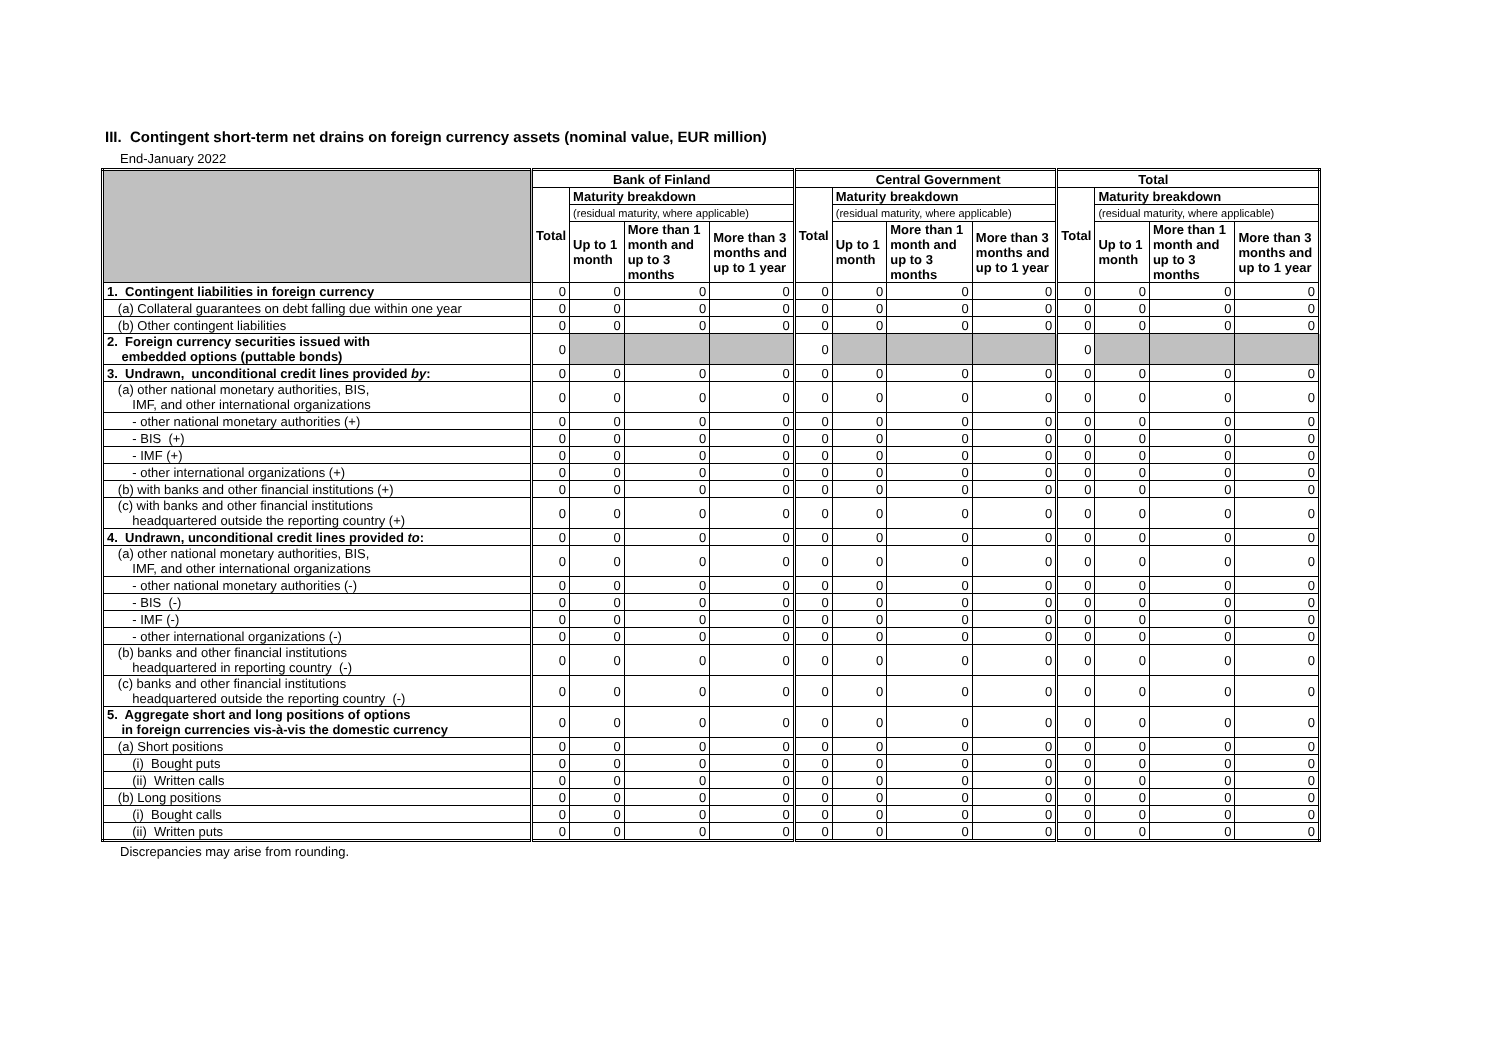III. Contingent short-term net drains on foreign currency assets (nominal value, EUR million)
End-January 2022
| | Bank of Finland | | | | Central Government | | | | Total | | | |
| --- | --- | --- | --- | --- | --- | --- | --- | --- | --- | --- | --- | --- |
| | Total | Maturity breakdown | | | Total | Maturity breakdown | | | Total | Maturity breakdown | | |
| | | (residual maturity, where applicable) | | | | (residual maturity, where applicable) | | | | (residual maturity, where applicable) | | |
| | | Up to 1 month | More than 1 month and up to 3 months | More than 3 months and up to 1 year | | Up to 1 month | More than 1 month and up to 3 months | More than 3 months and up to 1 year | | Up to 1 month | More than 1 month and up to 3 months | More than 3 months and up to 1 year |
| 1. Contingent liabilities in foreign currency | 0 | 0 | 0 | 0 | 0 | 0 | 0 | 0 | 0 | 0 | 0 | 0 |
| (a) Collateral guarantees on debt falling due within one year | 0 | 0 | 0 | 0 | 0 | 0 | 0 | 0 | 0 | 0 | 0 | 0 |
| (b) Other contingent liabilities | 0 | 0 | 0 | 0 | 0 | 0 | 0 | 0 | 0 | 0 | 0 | 0 |
| 2. Foreign currency securities issued with embedded options (puttable bonds) | 0 | | | | 0 | | | | 0 | | | |
| 3. Undrawn, unconditional credit lines provided by : | 0 | 0 | 0 | 0 | 0 | 0 | 0 | 0 | 0 | 0 | 0 | 0 |
| (a) other national monetary authorities, BIS, IMF, and other international organizations | 0 | 0 | 0 | 0 | 0 | 0 | 0 | 0 | 0 | 0 | 0 | 0 |
| - other national monetary authorities (+) | 0 | 0 | 0 | 0 | 0 | 0 | 0 | 0 | 0 | 0 | 0 | 0 |
| - BIS (+) | 0 | 0 | 0 | 0 | 0 | 0 | 0 | 0 | 0 | 0 | 0 | 0 |
| - IMF (+) | 0 | 0 | 0 | 0 | 0 | 0 | 0 | 0 | 0 | 0 | 0 | 0 |
| - other international organizations (+) | 0 | 0 | 0 | 0 | 0 | 0 | 0 | 0 | 0 | 0 | 0 | 0 |
| (b) with banks and other financial institutions (+) | 0 | 0 | 0 | 0 | 0 | 0 | 0 | 0 | 0 | 0 | 0 | 0 |
| (c) with banks and other financial institutions headquartered outside the reporting country (+) | 0 | 0 | 0 | 0 | 0 | 0 | 0 | 0 | 0 | 0 | 0 | 0 |
| 4. Undrawn, unconditional credit lines provided to : | 0 | 0 | 0 | 0 | 0 | 0 | 0 | 0 | 0 | 0 | 0 | 0 |
| (a) other national monetary authorities, BIS, IMF, and other international organizations | 0 | 0 | 0 | 0 | 0 | 0 | 0 | 0 | 0 | 0 | 0 | 0 |
| - other national monetary authorities (-) | 0 | 0 | 0 | 0 | 0 | 0 | 0 | 0 | 0 | 0 | 0 | 0 |
| - BIS (-) | 0 | 0 | 0 | 0 | 0 | 0 | 0 | 0 | 0 | 0 | 0 | 0 |
| - IMF (-) | 0 | 0 | 0 | 0 | 0 | 0 | 0 | 0 | 0 | 0 | 0 | 0 |
| - other international organizations (-) | 0 | 0 | 0 | 0 | 0 | 0 | 0 | 0 | 0 | 0 | 0 | 0 |
| (b) banks and other financial institutions headquartered in reporting country (-) | 0 | 0 | 0 | 0 | 0 | 0 | 0 | 0 | 0 | 0 | 0 | 0 |
| (c) banks and other financial institutions headquartered outside the reporting country (-) | 0 | 0 | 0 | 0 | 0 | 0 | 0 | 0 | 0 | 0 | 0 | 0 |
| 5. Aggregate short and long positions of options in foreign currencies vis-à-vis the domestic currency | 0 | 0 | 0 | 0 | 0 | 0 | 0 | 0 | 0 | 0 | 0 | 0 |
| (a) Short positions | 0 | 0 | 0 | 0 | 0 | 0 | 0 | 0 | 0 | 0 | 0 | 0 |
| (i) Bought puts | 0 | 0 | 0 | 0 | 0 | 0 | 0 | 0 | 0 | 0 | 0 | 0 |
| (ii) Written calls | 0 | 0 | 0 | 0 | 0 | 0 | 0 | 0 | 0 | 0 | 0 | 0 |
| (b) Long positions | 0 | 0 | 0 | 0 | 0 | 0 | 0 | 0 | 0 | 0 | 0 | 0 |
| (i) Bought calls | 0 | 0 | 0 | 0 | 0 | 0 | 0 | 0 | 0 | 0 | 0 | 0 |
| (ii) Written puts | 0 | 0 | 0 | 0 | 0 | 0 | 0 | 0 | 0 | 0 | 0 | 0 |
Discrepancies may arise from rounding.